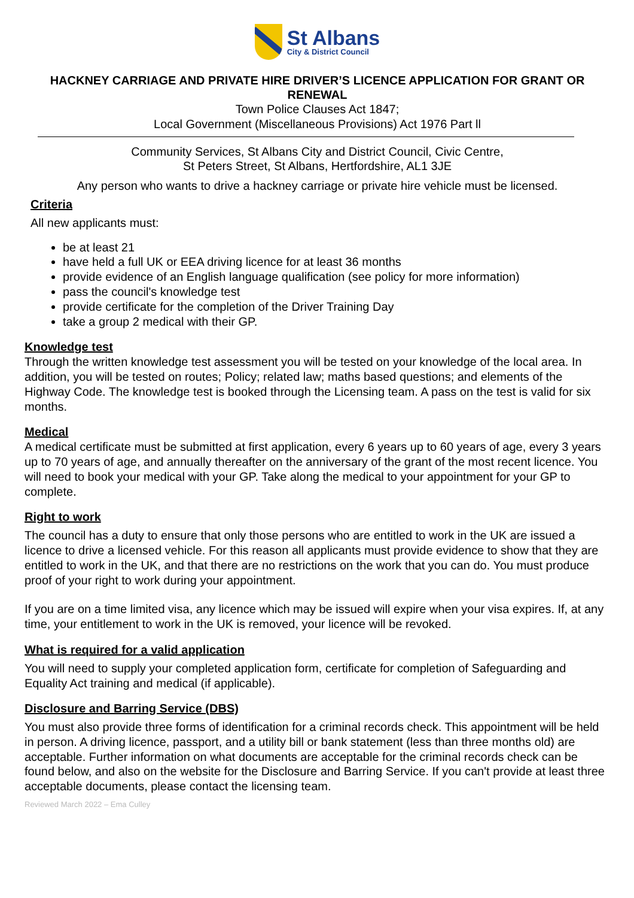St Albans
City & District Council
HACKNEY CARRIAGE AND PRIVATE HIRE DRIVER’S LICENCE APPLICATION FOR GRANT OR RENEWAL
Town Police Clauses Act 1847;
Local Government (Miscellaneous Provisions) Act 1976 Part ll
Community Services, St Albans City and District Council, Civic Centre,
St Peters Street, St Albans, Hertfordshire, AL1 3JE
Any person who wants to drive a hackney carriage or private hire vehicle must be licensed.
Criteria
All new applicants must:
be at least 21
have held a full UK or EEA driving licence for at least 36 months
provide evidence of an English language qualification (see policy for more information)
pass the council's knowledge test
provide certificate for the completion of the Driver Training Day
take a group 2 medical with their GP.
Knowledge test
Through the written knowledge test assessment you will be tested on your knowledge of the local area. In addition, you will be tested on routes; Policy; related law; maths based questions; and elements of the Highway Code. The knowledge test is booked through the Licensing team. A pass on the test is valid for six months.
Medical
A medical certificate must be submitted at first application, every 6 years up to 60 years of age, every 3 years up to 70 years of age, and annually thereafter on the anniversary of the grant of the most recent licence. You will need to book your medical with your GP. Take along the medical to your appointment for your GP to complete.
Right to work
The council has a duty to ensure that only those persons who are entitled to work in the UK are issued a licence to drive a licensed vehicle. For this reason all applicants must provide evidence to show that they are entitled to work in the UK, and that there are no restrictions on the work that you can do. You must produce proof of your right to work during your appointment.
If you are on a time limited visa, any licence which may be issued will expire when your visa expires. If, at any time, your entitlement to work in the UK is removed, your licence will be revoked.
What is required for a valid application
You will need to supply your completed application form, certificate for completion of Safeguarding and Equality Act training and medical (if applicable).
Disclosure and Barring Service (DBS)
You must also provide three forms of identification for a criminal records check. This appointment will be held in person. A driving licence, passport, and a utility bill or bank statement (less than three months old) are acceptable. Further information on what documents are acceptable for the criminal records check can be found below, and also on the website for the Disclosure and Barring Service. If you can't provide at least three acceptable documents, please contact the licensing team.
Reviewed March 2022 – Ema Culley